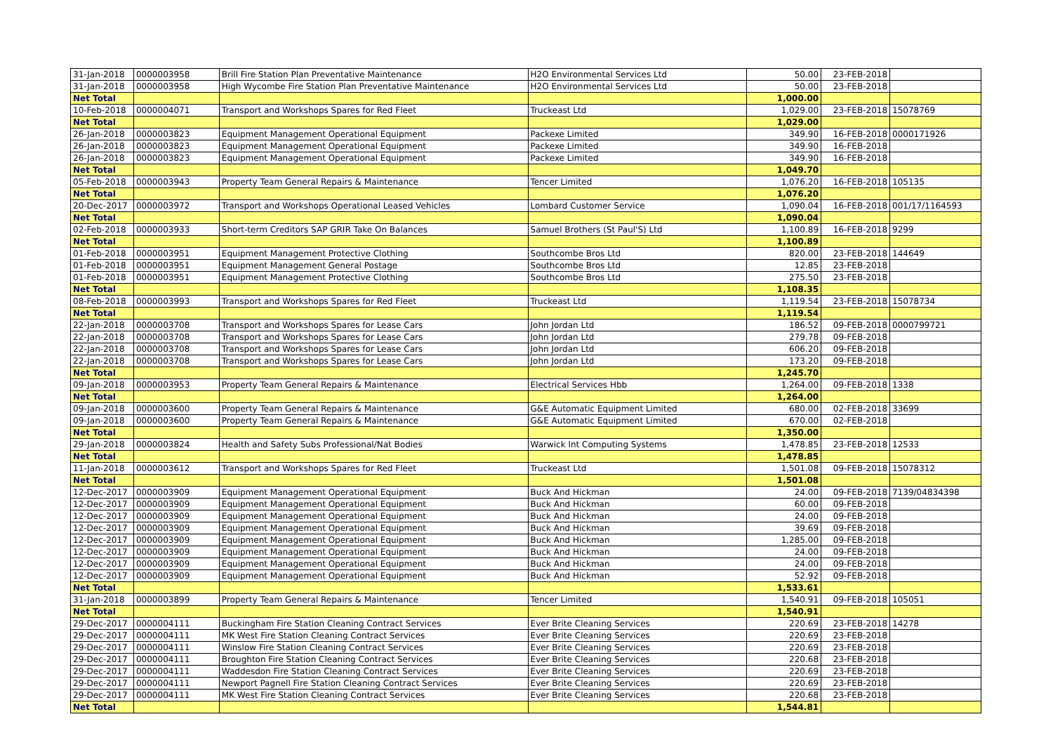| 31-Jan-2018 | 0000003958 | Brill Fire Station Plan Preventative Maintenance | H2O Environmental Services Ltd | 50.00 | 23-FEB-2018 | |
| 31-Jan-2018 | 0000003958 | High Wycombe Fire Station Plan Preventative Maintenance | H2O Environmental Services Ltd | 50.00 | 23-FEB-2018 | |
| Net Total | | | | 1,000.00 | | |
| 10-Feb-2018 | 0000004071 | Transport and Workshops Spares for Red Fleet | Truckeast Ltd | 1,029.00 | 23-FEB-2018 | 15078769 |
| Net Total | | | | 1,029.00 | | |
| 26-Jan-2018 | 0000003823 | Equipment Management Operational Equipment | Packexe Limited | 349.90 | 16-FEB-2018 | 0000171926 |
| 26-Jan-2018 | 0000003823 | Equipment Management Operational Equipment | Packexe Limited | 349.90 | 16-FEB-2018 | |
| 26-Jan-2018 | 0000003823 | Equipment Management Operational Equipment | Packexe Limited | 349.90 | 16-FEB-2018 | |
| Net Total | | | | 1,049.70 | | |
| 05-Feb-2018 | 0000003943 | Property Team General Repairs & Maintenance | Tencer Limited | 1,076.20 | 16-FEB-2018 | 105135 |
| Net Total | | | | 1,076.20 | | |
| 20-Dec-2017 | 0000003972 | Transport and Workshops Operational Leased Vehicles | Lombard Customer Service | 1,090.04 | 16-FEB-2018 | 001/17/1164593 |
| Net Total | | | | 1,090.04 | | |
| 02-Feb-2018 | 0000003933 | Short-term Creditors SAP GRIR Take On Balances | Samuel Brothers (St Paul'S) Ltd | 1,100.89 | 16-FEB-2018 | 9299 |
| Net Total | | | | 1,100.89 | | |
| 01-Feb-2018 | 0000003951 | Equipment Management Protective Clothing | Southcombe Bros Ltd | 820.00 | 23-FEB-2018 | 144649 |
| 01-Feb-2018 | 0000003951 | Equipment Management General Postage | Southcombe Bros Ltd | 12.85 | 23-FEB-2018 | |
| 01-Feb-2018 | 0000003951 | Equipment Management Protective Clothing | Southcombe Bros Ltd | 275.50 | 23-FEB-2018 | |
| Net Total | | | | 1,108.35 | | |
| 08-Feb-2018 | 0000003993 | Transport and Workshops Spares for Red Fleet | Truckeast Ltd | 1,119.54 | 23-FEB-2018 | 15078734 |
| Net Total | | | | 1,119.54 | | |
| 22-Jan-2018 | 0000003708 | Transport and Workshops Spares for Lease Cars | John Jordan Ltd | 186.52 | 09-FEB-2018 | 0000799721 |
| 22-Jan-2018 | 0000003708 | Transport and Workshops Spares for Lease Cars | John Jordan Ltd | 279.78 | 09-FEB-2018 | |
| 22-Jan-2018 | 0000003708 | Transport and Workshops Spares for Lease Cars | John Jordan Ltd | 606.20 | 09-FEB-2018 | |
| 22-Jan-2018 | 0000003708 | Transport and Workshops Spares for Lease Cars | John Jordan Ltd | 173.20 | 09-FEB-2018 | |
| Net Total | | | | 1,245.70 | | |
| 09-Jan-2018 | 0000003953 | Property Team General Repairs & Maintenance | Electrical Services Hbb | 1,264.00 | 09-FEB-2018 | 1338 |
| Net Total | | | | 1,264.00 | | |
| 09-Jan-2018 | 0000003600 | Property Team General Repairs & Maintenance | G&E Automatic Equipment Limited | 680.00 | 02-FEB-2018 | 33699 |
| 09-Jan-2018 | 0000003600 | Property Team General Repairs & Maintenance | G&E Automatic Equipment Limited | 670.00 | 02-FEB-2018 | |
| Net Total | | | | 1,350.00 | | |
| 29-Jan-2018 | 0000003824 | Health and Safety Subs Professional/Nat Bodies | Warwick Int Computing Systems | 1,478.85 | 23-FEB-2018 | 12533 |
| Net Total | | | | 1,478.85 | | |
| 11-Jan-2018 | 0000003612 | Transport and Workshops Spares for Red Fleet | Truckeast Ltd | 1,501.08 | 09-FEB-2018 | 15078312 |
| Net Total | | | | 1,501.08 | | |
| 12-Dec-2017 | 0000003909 | Equipment Management Operational Equipment | Buck And Hickman | 24.00 | 09-FEB-2018 | 7139/04834398 |
| 12-Dec-2017 | 0000003909 | Equipment Management Operational Equipment | Buck And Hickman | 60.00 | 09-FEB-2018 | |
| 12-Dec-2017 | 0000003909 | Equipment Management Operational Equipment | Buck And Hickman | 24.00 | 09-FEB-2018 | |
| 12-Dec-2017 | 0000003909 | Equipment Management Operational Equipment | Buck And Hickman | 39.69 | 09-FEB-2018 | |
| 12-Dec-2017 | 0000003909 | Equipment Management Operational Equipment | Buck And Hickman | 1,285.00 | 09-FEB-2018 | |
| 12-Dec-2017 | 0000003909 | Equipment Management Operational Equipment | Buck And Hickman | 24.00 | 09-FEB-2018 | |
| 12-Dec-2017 | 0000003909 | Equipment Management Operational Equipment | Buck And Hickman | 24.00 | 09-FEB-2018 | |
| 12-Dec-2017 | 0000003909 | Equipment Management Operational Equipment | Buck And Hickman | 52.92 | 09-FEB-2018 | |
| Net Total | | | | 1,533.61 | | |
| 31-Jan-2018 | 0000003899 | Property Team General Repairs & Maintenance | Tencer Limited | 1,540.91 | 09-FEB-2018 | 105051 |
| Net Total | | | | 1,540.91 | | |
| 29-Dec-2017 | 0000004111 | Buckingham Fire Station Cleaning Contract Services | Ever Brite Cleaning Services | 220.69 | 23-FEB-2018 | 14278 |
| 29-Dec-2017 | 0000004111 | MK West Fire Station Cleaning Contract Services | Ever Brite Cleaning Services | 220.69 | 23-FEB-2018 | |
| 29-Dec-2017 | 0000004111 | Winslow Fire Station Cleaning Contract Services | Ever Brite Cleaning Services | 220.69 | 23-FEB-2018 | |
| 29-Dec-2017 | 0000004111 | Broughton Fire Station Cleaning Contract Services | Ever Brite Cleaning Services | 220.68 | 23-FEB-2018 | |
| 29-Dec-2017 | 0000004111 | Waddesdon Fire Station Cleaning Contract Services | Ever Brite Cleaning Services | 220.69 | 23-FEB-2018 | |
| 29-Dec-2017 | 0000004111 | Newport Pagnell Fire Station Cleaning Contract Services | Ever Brite Cleaning Services | 220.69 | 23-FEB-2018 | |
| 29-Dec-2017 | 0000004111 | MK West Fire Station Cleaning Contract Services | Ever Brite Cleaning Services | 220.68 | 23-FEB-2018 | |
| Net Total | | | | 1,544.81 | | |